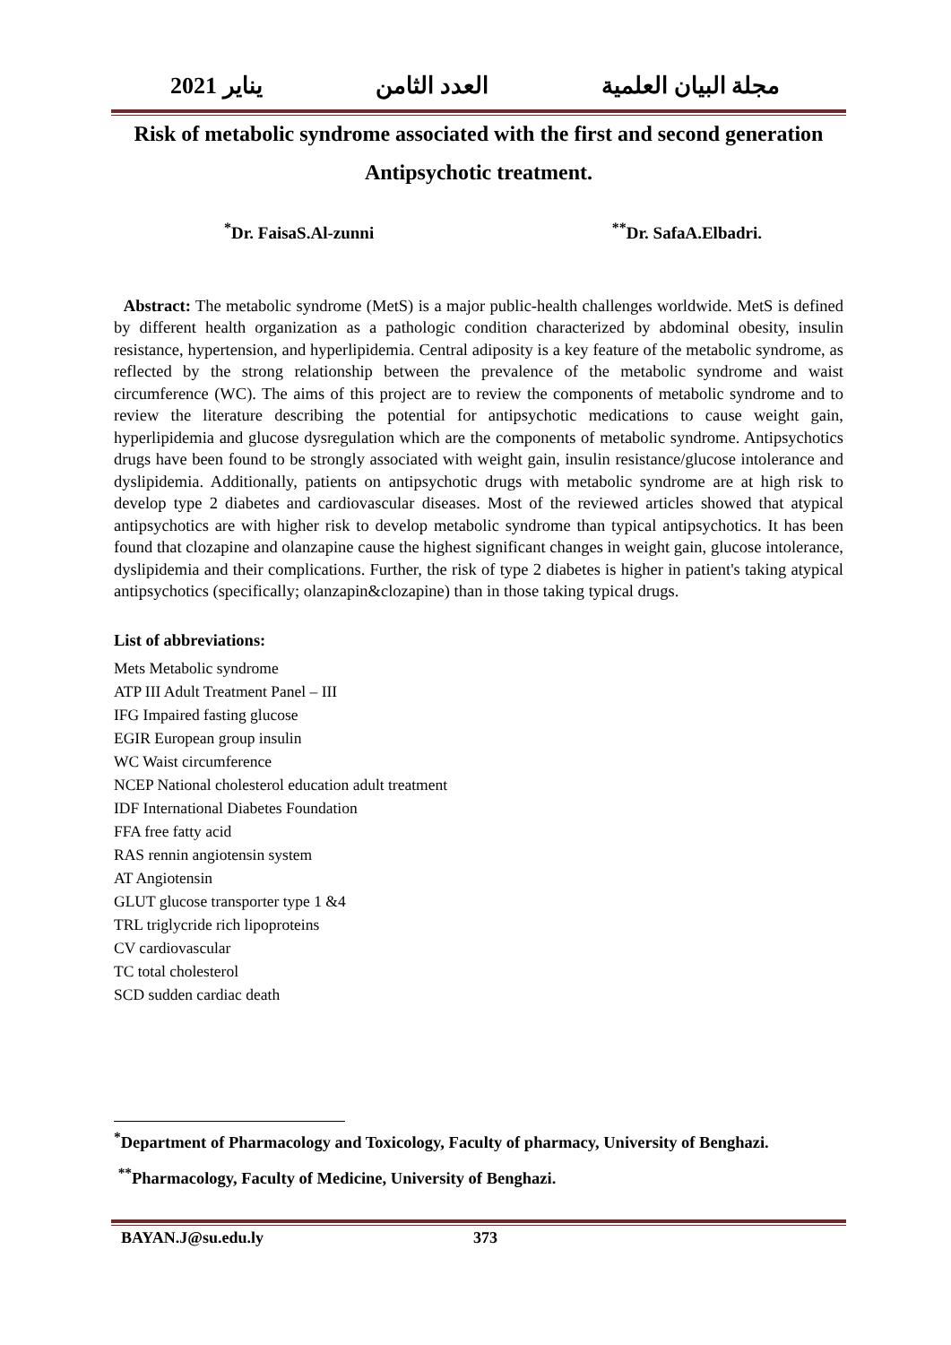مجلة البيان العلمية العدد الثامن يناير 2021
Risk of metabolic syndrome associated with the first and second generation
Antipsychotic treatment.
<sup>*</sup> Dr. FaisaS.Al-zunni <sup>**</sup>Dr. SafaA.Elbadri.
Abstract: The metabolic syndrome (MetS) is a major public-health challenges worldwide. MetS is defined by different health organization as a pathologic condition characterized by abdominal obesity, insulin resistance, hypertension, and hyperlipidemia. Central adiposity is a key feature of the metabolic syndrome, as reflected by the strong relationship between the prevalence of the metabolic syndrome and waist circumference (WC). The aims of this project are to review the components of metabolic syndrome and to review the literature describing the potential for antipsychotic medications to cause weight gain, hyperlipidemia and glucose dysregulation which are the components of metabolic syndrome. Antipsychotics drugs have been found to be strongly associated with weight gain, insulin resistance/glucose intolerance and dyslipidemia. Additionally, patients on antipsychotic drugs with metabolic syndrome are at high risk to develop type 2 diabetes and cardiovascular diseases. Most of the reviewed articles showed that atypical antipsychotics are with higher risk to develop metabolic syndrome than typical antipsychotics. It has been found that clozapine and olanzapine cause the highest significant changes in weight gain, glucose intolerance, dyslipidemia and their complications. Further, the risk of type 2 diabetes is higher in patient's taking atypical antipsychotics (specifically; olanzapin&clozapine) than in those taking typical drugs.
List of abbreviations:
Mets Metabolic syndrome
ATP III Adult Treatment Panel – III
IFG Impaired fasting glucose
EGIR European group insulin
WC Waist circumference
NCEP National cholesterol education adult treatment
IDF International Diabetes Foundation
FFA free fatty acid
RAS rennin angiotensin system
AT Angiotensin
GLUT glucose transporter type 1 &4
TRL triglycride rich lipoproteins
CV cardiovascular
TC total cholesterol
SCD sudden cardiac death
<sup>*</sup> Department of Pharmacology and Toxicology, Faculty of pharmacy, University of Benghazi.
<sup>**</sup> Pharmacology, Faculty of Medicine, University of Benghazi.
BAYAN.J@su.edu.ly 373